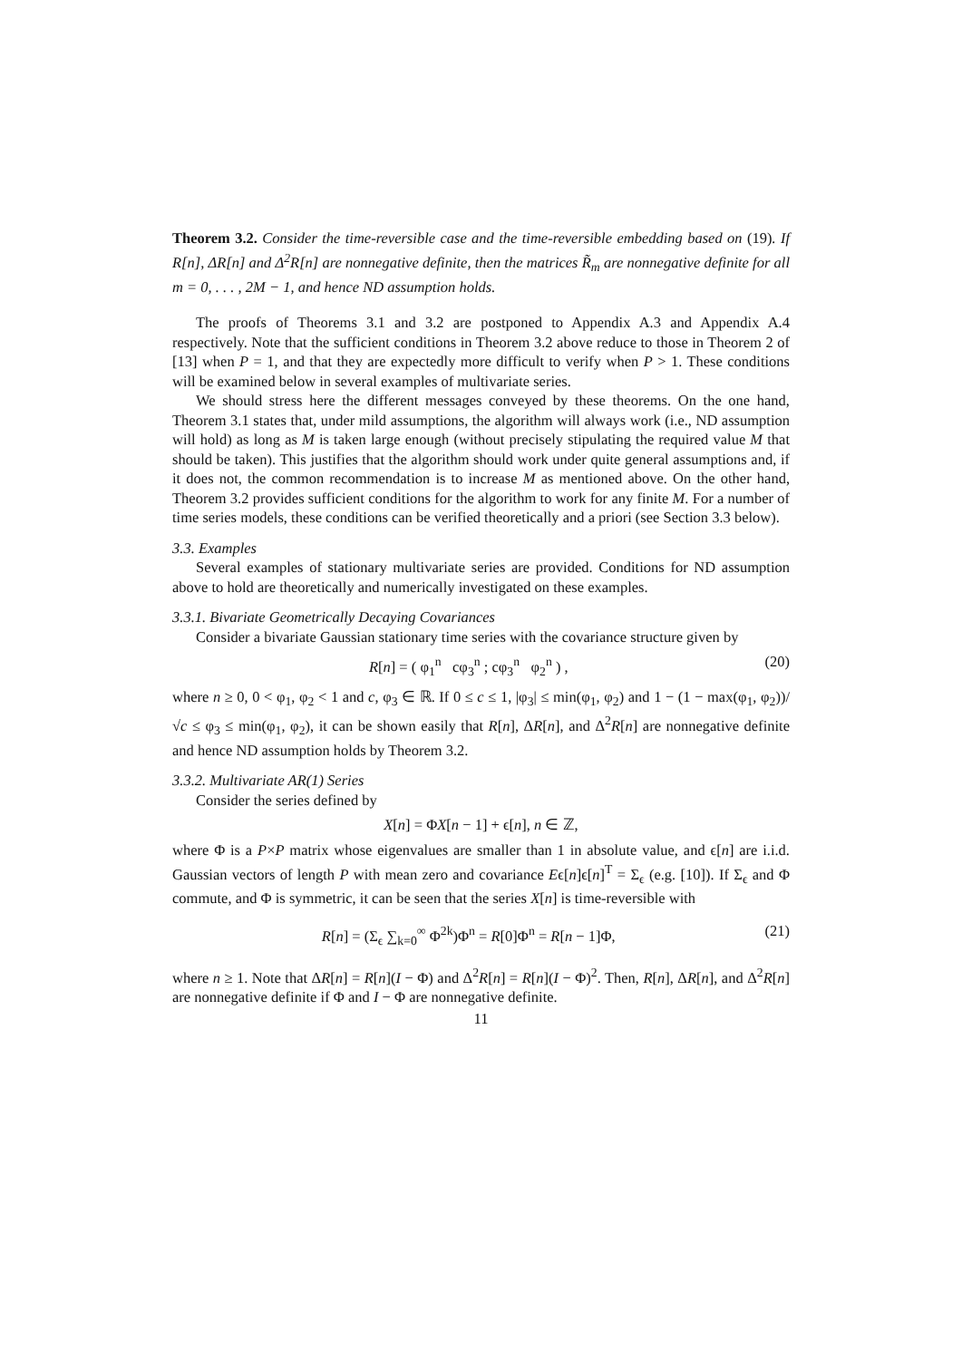Theorem 3.2. Consider the time-reversible case and the time-reversible embedding based on (19). If R[n], ΔR[n] and Δ<sup>2</sup>R[n] are nonnegative definite, then the matrices R̃<sub>m</sub> are nonnegative definite for all m = 0, . . . , 2M − 1, and hence ND assumption holds.
The proofs of Theorems 3.1 and 3.2 are postponed to Appendix A.3 and Appendix A.4 respectively. Note that the sufficient conditions in Theorem 3.2 above reduce to those in Theorem 2 of [13] when P = 1, and that they are expectedly more difficult to verify when P > 1. These conditions will be examined below in several examples of multivariate series.
We should stress here the different messages conveyed by these theorems. On the one hand, Theorem 3.1 states that, under mild assumptions, the algorithm will always work (i.e., ND assumption will hold) as long as M is taken large enough (without precisely stipulating the required value M that should be taken). This justifies that the algorithm should work under quite general assumptions and, if it does not, the common recommendation is to increase M as mentioned above. On the other hand, Theorem 3.2 provides sufficient conditions for the algorithm to work for any finite M. For a number of time series models, these conditions can be verified theoretically and a priori (see Section 3.3 below).
3.3. Examples
Several examples of stationary multivariate series are provided. Conditions for ND assumption above to hold are theoretically and numerically investigated on these examples.
3.3.1. Bivariate Geometrically Decaying Covariances
Consider a bivariate Gaussian stationary time series with the covariance structure given by
R[n] = ( φ<sub>1</sub><sup>n</sup> cφ<sub>3</sub><sup>n</sup> ; cφ<sub>3</sub><sup>n</sup> φ<sub>2</sub><sup>n</sup> ) , (20)
where n ≥ 0, 0 < φ<sub>1</sub>, φ<sub>2</sub> < 1 and c, φ<sub>3</sub> ∈ ℝ. If 0 ≤ c ≤ 1, |φ<sub>3</sub>| ≤ min(φ<sub>1</sub>, φ<sub>2</sub>) and 1 − (1 − max(φ<sub>1</sub>, φ<sub>2</sub>))/√c ≤ φ<sub>3</sub> ≤ min(φ<sub>1</sub>, φ<sub>2</sub>), it can be shown easily that R[n], ΔR[n], and Δ<sup>2</sup>R[n] are nonnegative definite and hence ND assumption holds by Theorem 3.2.
3.3.2. Multivariate AR(1) Series
Consider the series defined by
X[n] = ΦX[n − 1] + ϵ[n], n ∈ ℤ,
where Φ is a P×P matrix whose eigenvalues are smaller than 1 in absolute value, and ϵ[n] are i.i.d. Gaussian vectors of length P with mean zero and covariance Eϵ[n]ϵ[n]<sup>T</sup> = Σ<sub>ϵ</sub> (e.g. [10]). If Σ<sub>ϵ</sub> and Φ commute, and Φ is symmetric, it can be seen that the series X[n] is time-reversible with
R[n] = (Σ<sub>ϵ</sub> ∑<sub>k=0</sub><sup>∞</sup> Φ<sup>2k</sup>)Φ<sup>n</sup> = R[0]Φ<sup>n</sup> = R[n − 1]Φ, (21)
where n ≥ 1. Note that ΔR[n] = R[n](I − Φ) and Δ<sup>2</sup>R[n] = R[n](I − Φ)<sup>2</sup>. Then, R[n], ΔR[n], and Δ<sup>2</sup>R[n] are nonnegative definite if Φ and I − Φ are nonnegative definite.
11